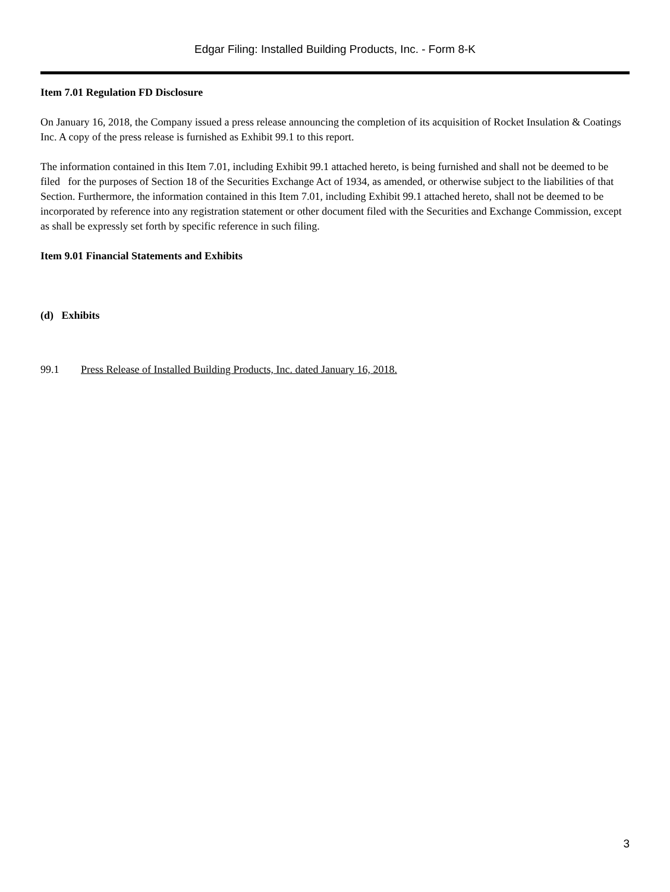Edgar Filing: Installed Building Products, Inc. - Form 8-K
Item 7.01 Regulation FD Disclosure
On January 16, 2018, the Company issued a press release announcing the completion of its acquisition of Rocket Insulation & Coatings Inc. A copy of the press release is furnished as Exhibit 99.1 to this report.
The information contained in this Item 7.01, including Exhibit 99.1 attached hereto, is being furnished and shall not be deemed to be filed for the purposes of Section 18 of the Securities Exchange Act of 1934, as amended, or otherwise subject to the liabilities of that Section. Furthermore, the information contained in this Item 7.01, including Exhibit 99.1 attached hereto, shall not be deemed to be incorporated by reference into any registration statement or other document filed with the Securities and Exchange Commission, except as shall be expressly set forth by specific reference in such filing.
Item 9.01 Financial Statements and Exhibits
(d) Exhibits
99.1 Press Release of Installed Building Products, Inc. dated January 16, 2018.
3